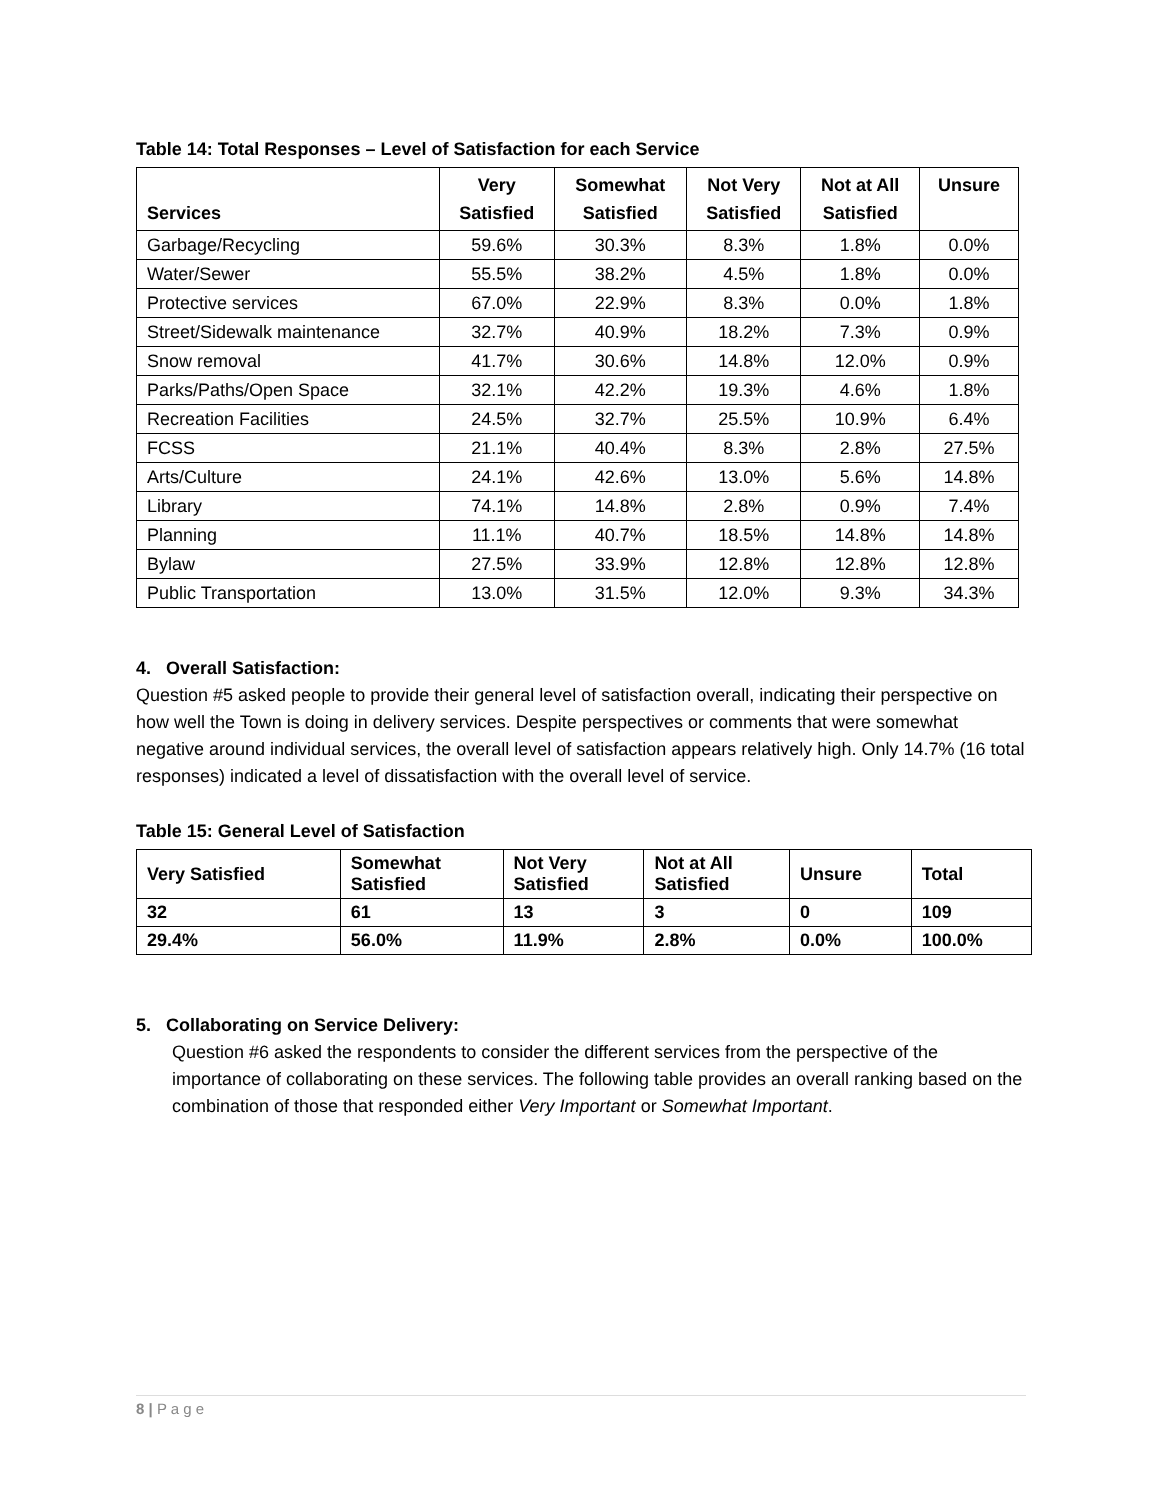Table 14: Total Responses – Level of Satisfaction for each Service
| Services | Very Satisfied | Somewhat Satisfied | Not Very Satisfied | Not at All Satisfied | Unsure |
| --- | --- | --- | --- | --- | --- |
| Garbage/Recycling | 59.6% | 30.3% | 8.3% | 1.8% | 0.0% |
| Water/Sewer | 55.5% | 38.2% | 4.5% | 1.8% | 0.0% |
| Protective services | 67.0% | 22.9% | 8.3% | 0.0% | 1.8% |
| Street/Sidewalk maintenance | 32.7% | 40.9% | 18.2% | 7.3% | 0.9% |
| Snow removal | 41.7% | 30.6% | 14.8% | 12.0% | 0.9% |
| Parks/Paths/Open Space | 32.1% | 42.2% | 19.3% | 4.6% | 1.8% |
| Recreation Facilities | 24.5% | 32.7% | 25.5% | 10.9% | 6.4% |
| FCSS | 21.1% | 40.4% | 8.3% | 2.8% | 27.5% |
| Arts/Culture | 24.1% | 42.6% | 13.0% | 5.6% | 14.8% |
| Library | 74.1% | 14.8% | 2.8% | 0.9% | 7.4% |
| Planning | 11.1% | 40.7% | 18.5% | 14.8% | 14.8% |
| Bylaw | 27.5% | 33.9% | 12.8% | 12.8% | 12.8% |
| Public Transportation | 13.0% | 31.5% | 12.0% | 9.3% | 34.3% |
4. Overall Satisfaction:
Question #5 asked people to provide their general level of satisfaction overall, indicating their perspective on how well the Town is doing in delivery services. Despite perspectives or comments that were somewhat negative around individual services, the overall level of satisfaction appears relatively high. Only 14.7% (16 total responses) indicated a level of dissatisfaction with the overall level of service.
Table 15: General Level of Satisfaction
| Very Satisfied | Somewhat Satisfied | Not Very Satisfied | Not at All Satisfied | Unsure | Total |
| --- | --- | --- | --- | --- | --- |
| 32 | 61 | 13 | 3 | 0 | 109 |
| 29.4% | 56.0% | 11.9% | 2.8% | 0.0% | 100.0% |
5. Collaborating on Service Delivery:
Question #6 asked the respondents to consider the different services from the perspective of the importance of collaborating on these services. The following table provides an overall ranking based on the combination of those that responded either Very Important or Somewhat Important.
8 | P a g e